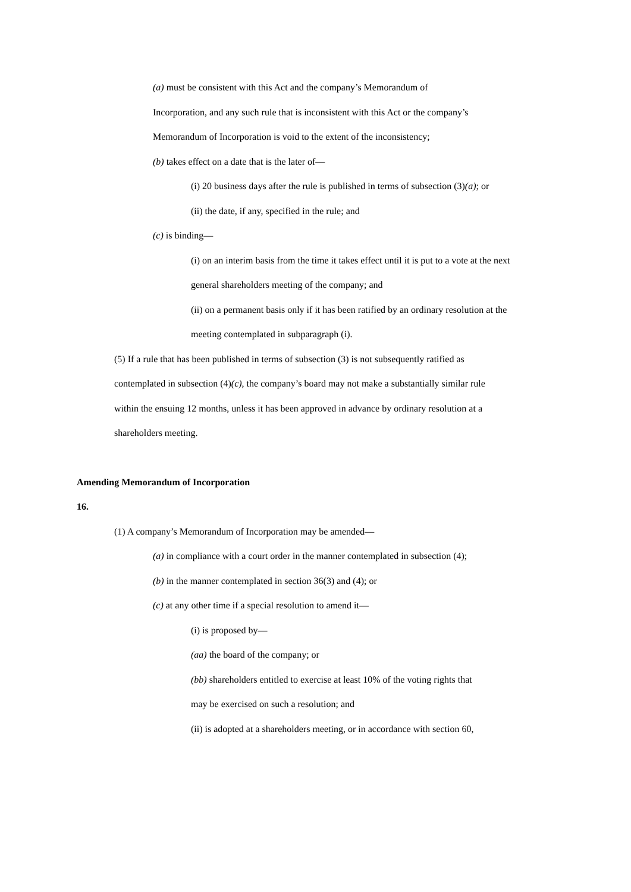(a) must be consistent with this Act and the company’s Memorandum of Incorporation, and any such rule that is inconsistent with this Act or the company’s Memorandum of Incorporation is void to the extent of the inconsistency;
(b) takes effect on a date that is the later of—
(i) 20 business days after the rule is published in terms of subsection (3)(a); or
(ii) the date, if any, specified in the rule; and
(c) is binding—
(i) on an interim basis from the time it takes effect until it is put to a vote at the next general shareholders meeting of the company; and
(ii) on a permanent basis only if it has been ratified by an ordinary resolution at the meeting contemplated in subparagraph (i).
(5) If a rule that has been published in terms of subsection (3) is not subsequently ratified as contemplated in subsection (4)(c), the company’s board may not make a substantially similar rule within the ensuing 12 months, unless it has been approved in advance by ordinary resolution at a shareholders meeting.
Amending Memorandum of Incorporation
16.
(1) A company’s Memorandum of Incorporation may be amended—
(a) in compliance with a court order in the manner contemplated in subsection (4);
(b) in the manner contemplated in section 36(3) and (4); or
(c) at any other time if a special resolution to amend it—
(i) is proposed by—
(aa) the board of the company; or
(bb) shareholders entitled to exercise at least 10% of the voting rights that may be exercised on such a resolution; and
(ii) is adopted at a shareholders meeting, or in accordance with section 60,